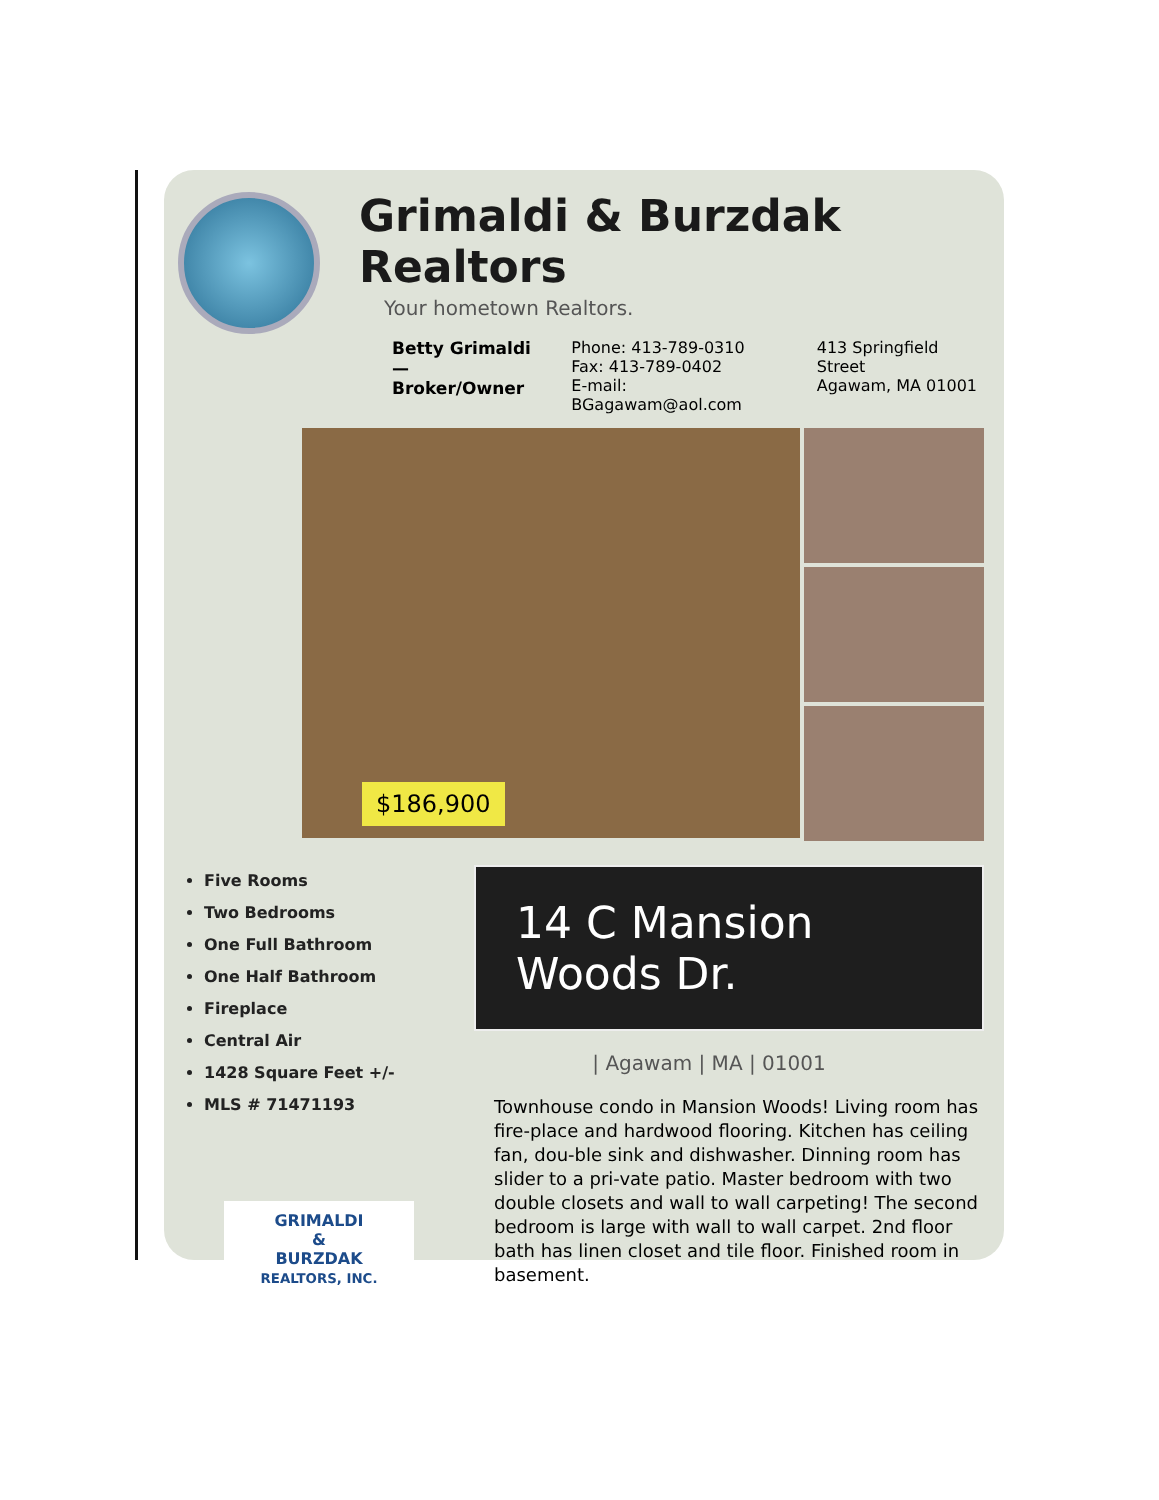Grimaldi & Burzdak Realtors
Your hometown Realtors.
Betty Grimaldi —
Broker/Owner
Phone: 413-789-0310
Fax: 413-789-0402
E-mail: BGagawam@aol.com
413 Springfield Street
Agawam, MA 01001
$186,900
Five Rooms
Two Bedrooms
One Full Bathroom
One Half Bathroom
Fireplace
Central Air
1428 Square Feet +/-
MLS # 71471193
GRIMALDI
&
BURZDAK
REALTORS, INC.
14 C Mansion Woods Dr.
| Agawam | MA | 01001
Townhouse condo in Mansion Woods! Living room has fire-place and hardwood flooring. Kitchen has ceiling fan, dou-ble sink and dishwasher. Dinning room has slider to a pri-vate patio. Master bedroom with two double closets and wall to wall carpeting! The second bedroom is large with wall to wall carpet. 2nd floor bath has linen closet and tile floor. Finished room in basement.